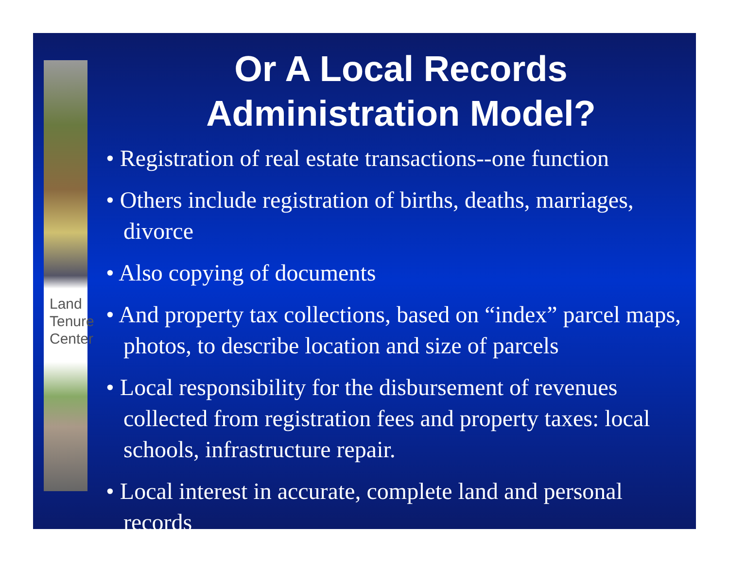Land
Tenure
Center
Or A Local Records
Administration Model?
• Registration of real estate transactions--one function
• Others include registration of births, deaths, marriages, divorce
• Also copying of documents
• And property tax collections, based on “index” parcel maps, photos, to describe location and size of parcels
• Local responsibility for the disbursement of revenues collected from registration fees and property taxes: local schools, infrastructure repair.
• Local interest in accurate, complete land and personal records